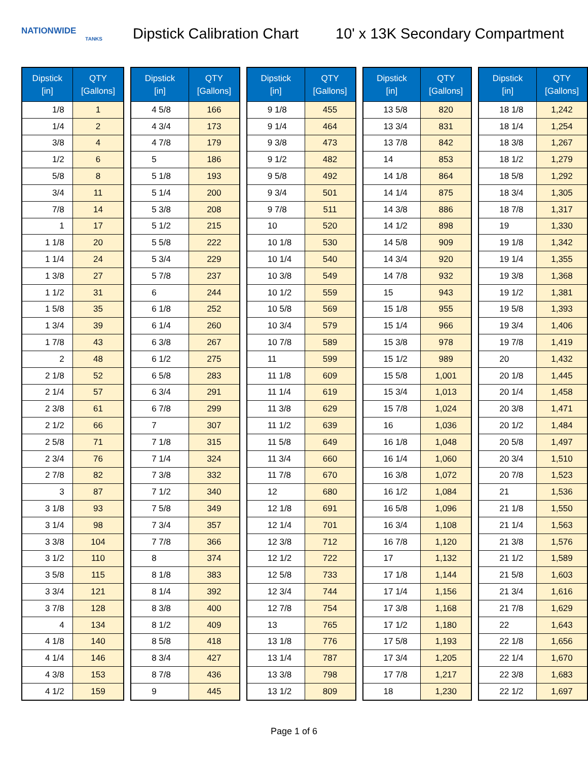NATIONWIDE
TANKS
Dipstick Calibration Chart
10' x 13K Secondary Compartment
| Dipstick [in] | QTY [Gallons] |
| --- | --- |
| 1/8 | 1 |
| 1/4 | 2 |
| 3/8 | 4 |
| 1/2 | 6 |
| 5/8 | 8 |
| 3/4 | 11 |
| 7/8 | 14 |
| 1 | 17 |
| 1 1/8 | 20 |
| 1 1/4 | 24 |
| 1 3/8 | 27 |
| 1 1/2 | 31 |
| 1 5/8 | 35 |
| 1 3/4 | 39 |
| 1 7/8 | 43 |
| 2 | 48 |
| 2 1/8 | 52 |
| 2 1/4 | 57 |
| 2 3/8 | 61 |
| 2 1/2 | 66 |
| 2 5/8 | 71 |
| 2 3/4 | 76 |
| 2 7/8 | 82 |
| 3 | 87 |
| 3 1/8 | 93 |
| 3 1/4 | 98 |
| 3 3/8 | 104 |
| 3 1/2 | 110 |
| 3 5/8 | 115 |
| 3 3/4 | 121 |
| 3 7/8 | 128 |
| 4 | 134 |
| 4 1/8 | 140 |
| 4 1/4 | 146 |
| 4 3/8 | 153 |
| 4 1/2 | 159 |
| Dipstick [in] | QTY [Gallons] |
| --- | --- |
| 4 5/8 | 166 |
| 4 3/4 | 173 |
| 4 7/8 | 179 |
| 5 | 186 |
| 5 1/8 | 193 |
| 5 1/4 | 200 |
| 5 3/8 | 208 |
| 5 1/2 | 215 |
| 5 5/8 | 222 |
| 5 3/4 | 229 |
| 5 7/8 | 237 |
| 6 | 244 |
| 6 1/8 | 252 |
| 6 1/4 | 260 |
| 6 3/8 | 267 |
| 6 1/2 | 275 |
| 6 5/8 | 283 |
| 6 3/4 | 291 |
| 6 7/8 | 299 |
| 7 | 307 |
| 7 1/8 | 315 |
| 7 1/4 | 324 |
| 7 3/8 | 332 |
| 7 1/2 | 340 |
| 7 5/8 | 349 |
| 7 3/4 | 357 |
| 7 7/8 | 366 |
| 8 | 374 |
| 8 1/8 | 383 |
| 8 1/4 | 392 |
| 8 3/8 | 400 |
| 8 1/2 | 409 |
| 8 5/8 | 418 |
| 8 3/4 | 427 |
| 8 7/8 | 436 |
| 9 | 445 |
| Dipstick [in] | QTY [Gallons] |
| --- | --- |
| 9 1/8 | 455 |
| 9 1/4 | 464 |
| 9 3/8 | 473 |
| 9 1/2 | 482 |
| 9 5/8 | 492 |
| 9 3/4 | 501 |
| 9 7/8 | 511 |
| 10 | 520 |
| 10 1/8 | 530 |
| 10 1/4 | 540 |
| 10 3/8 | 549 |
| 10 1/2 | 559 |
| 10 5/8 | 569 |
| 10 3/4 | 579 |
| 10 7/8 | 589 |
| 11 | 599 |
| 11 1/8 | 609 |
| 11 1/4 | 619 |
| 11 3/8 | 629 |
| 11 1/2 | 639 |
| 11 5/8 | 649 |
| 11 3/4 | 660 |
| 11 7/8 | 670 |
| 12 | 680 |
| 12 1/8 | 691 |
| 12 1/4 | 701 |
| 12 3/8 | 712 |
| 12 1/2 | 722 |
| 12 5/8 | 733 |
| 12 3/4 | 744 |
| 12 7/8 | 754 |
| 13 | 765 |
| 13 1/8 | 776 |
| 13 1/4 | 787 |
| 13 3/8 | 798 |
| 13 1/2 | 809 |
| Dipstick [in] | QTY [Gallons] |
| --- | --- |
| 13 5/8 | 820 |
| 13 3/4 | 831 |
| 13 7/8 | 842 |
| 14 | 853 |
| 14 1/8 | 864 |
| 14 1/4 | 875 |
| 14 3/8 | 886 |
| 14 1/2 | 898 |
| 14 5/8 | 909 |
| 14 3/4 | 920 |
| 14 7/8 | 932 |
| 15 | 943 |
| 15 1/8 | 955 |
| 15 1/4 | 966 |
| 15 3/8 | 978 |
| 15 1/2 | 989 |
| 15 5/8 | 1,001 |
| 15 3/4 | 1,013 |
| 15 7/8 | 1,024 |
| 16 | 1,036 |
| 16 1/8 | 1,048 |
| 16 1/4 | 1,060 |
| 16 3/8 | 1,072 |
| 16 1/2 | 1,084 |
| 16 5/8 | 1,096 |
| 16 3/4 | 1,108 |
| 16 7/8 | 1,120 |
| 17 | 1,132 |
| 17 1/8 | 1,144 |
| 17 1/4 | 1,156 |
| 17 3/8 | 1,168 |
| 17 1/2 | 1,180 |
| 17 5/8 | 1,193 |
| 17 3/4 | 1,205 |
| 17 7/8 | 1,217 |
| 18 | 1,230 |
| Dipstick [in] | QTY [Gallons] |
| --- | --- |
| 18 1/8 | 1,242 |
| 18 1/4 | 1,254 |
| 18 3/8 | 1,267 |
| 18 1/2 | 1,279 |
| 18 5/8 | 1,292 |
| 18 3/4 | 1,305 |
| 18 7/8 | 1,317 |
| 19 | 1,330 |
| 19 1/8 | 1,342 |
| 19 1/4 | 1,355 |
| 19 3/8 | 1,368 |
| 19 1/2 | 1,381 |
| 19 5/8 | 1,393 |
| 19 3/4 | 1,406 |
| 19 7/8 | 1,419 |
| 20 | 1,432 |
| 20 1/8 | 1,445 |
| 20 1/4 | 1,458 |
| 20 3/8 | 1,471 |
| 20 1/2 | 1,484 |
| 20 5/8 | 1,497 |
| 20 3/4 | 1,510 |
| 20 7/8 | 1,523 |
| 21 | 1,536 |
| 21 1/8 | 1,550 |
| 21 1/4 | 1,563 |
| 21 3/8 | 1,576 |
| 21 1/2 | 1,589 |
| 21 5/8 | 1,603 |
| 21 3/4 | 1,616 |
| 21 7/8 | 1,629 |
| 22 | 1,643 |
| 22 1/8 | 1,656 |
| 22 1/4 | 1,670 |
| 22 3/8 | 1,683 |
| 22 1/2 | 1,697 |
Page 1 of 6